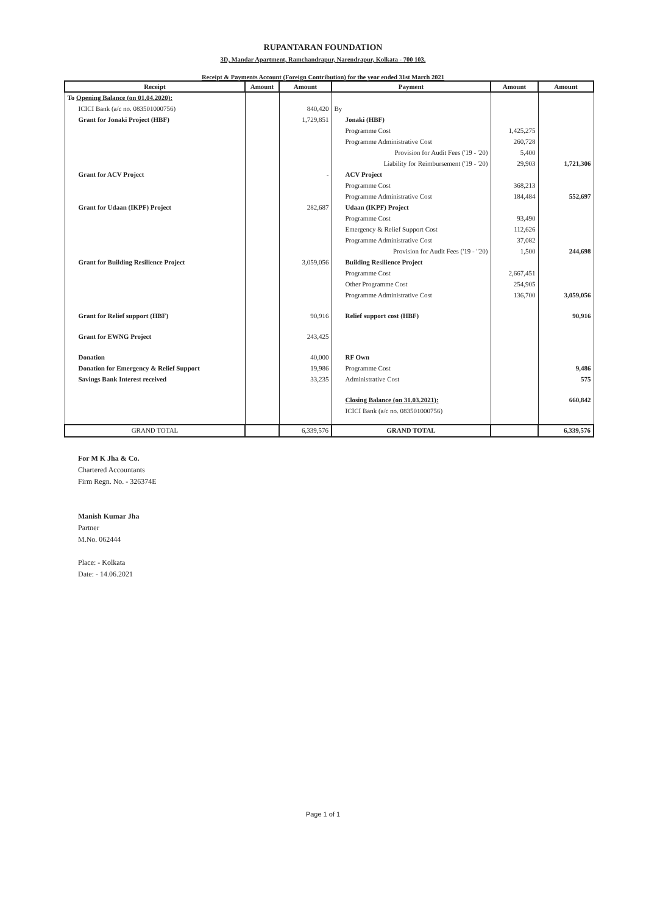RUPANTARAN FOUNDATION
3D, Mandar Apartment, Ramchandrapur, Narendrapur, Kolkata - 700 103.
Receipt & Payments Account (Foreign Contribution) for the year ended 31st March 2021
| Receipt | Amount | Amount | Payment | Amount | Amount |
| --- | --- | --- | --- | --- | --- |
| To Opening Balance (on 01.04.2020): | | | | | |
| ICICI Bank (a/c no. 083501000756) | | 840,420 | By | | |
| Grant for Jonaki Project (HBF) | | 1,729,851 | Jonaki (HBF) | | |
| | | | Programme Cost | 1,425,275 | |
| | | | Programme Administrative Cost | 260,728 | |
| | | | Provision for Audit Fees ('19 - '20) | 5,400 | |
| | | | Liability for Reimbursement ('19 - '20) | 29,903 | 1,721,306 |
| Grant for ACV Project | | - | ACV Project | | |
| | | | Programme Cost | 368,213 | |
| | | | Programme Administrative Cost | 184,484 | 552,697 |
| Grant for Udaan (IKPF) Project | | 282,687 | Udaan (IKPF) Project | | |
| | | | Programme Cost | 93,490 | |
| | | | Emergency & Relief Support Cost | 112,626 | |
| | | | Programme Administrative Cost | 37,082 | |
| | | | Provision for Audit Fees ('19 - "20) | 1,500 | 244,698 |
| Grant for Building Resilience Project | | 3,059,056 | Building Resilience Project | | |
| | | | Programme Cost | 2,667,451 | |
| | | | Other Programme Cost | 254,905 | |
| | | | Programme Administrative Cost | 136,700 | 3,059,056 |
| Grant for Relief support (HBF) | | 90,916 | Relief support cost (HBF) | | 90,916 |
| Grant for EWNG Project | | 243,425 | | | |
| Donation | | 40,000 | RF Own | | |
| Donation for Emergency & Relief Support | | 19,986 | Programme Cost | | 9,486 |
| Savings Bank Interest received | | 33,235 | Administrative Cost | | 575 |
| | | | Closing Balance (on 31.03.2021): | | 660,842 |
| | | | ICICI Bank (a/c no. 083501000756) | | |
| GRAND TOTAL | | 6,339,576 | GRAND TOTAL | | 6,339,576 |
For M K Jha & Co.
Chartered Accountants
Firm Regn. No. - 326374E
Manish Kumar Jha
Partner
M.No. 062444
Place: - Kolkata
Date: - 14.06.2021
Page 1 of 1